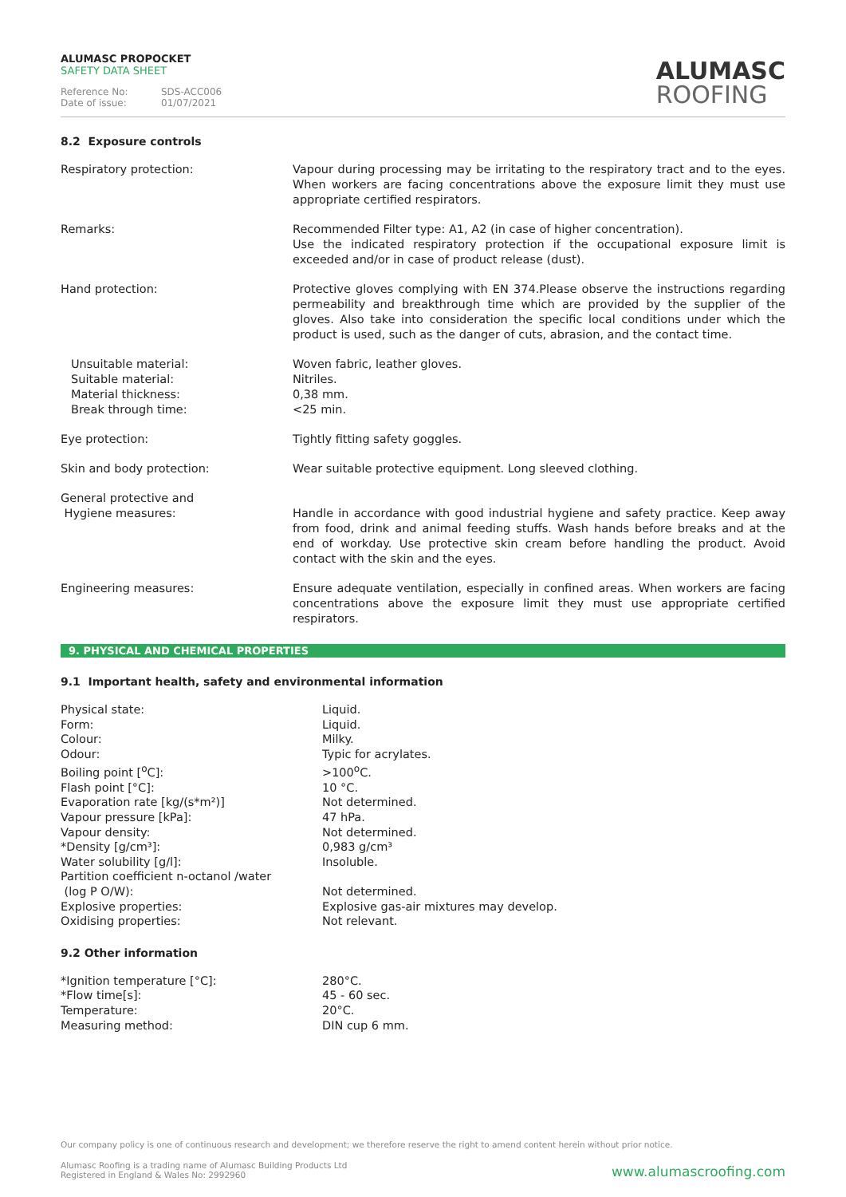ALUMASC PROPOCKET
SAFETY DATA SHEET
Reference No: SDS-ACC006
Date of issue: 01/07/2021
ALUMASC
ROOFING
8.2 Exposure controls
| Respiratory protection: | Vapour during processing may be irritating to the respiratory tract and to the eyes. When workers are facing concentrations above the exposure limit they must use appropriate certified respirators. |
| Remarks: | Recommended Filter type: A1, A2 (in case of higher concentration). Use the indicated respiratory protection if the occupational exposure limit is exceeded and/or in case of product release (dust). |
| Hand protection: | Protective gloves complying with EN 374.Please observe the instructions regarding permeability and breakthrough time which are provided by the supplier of the gloves. Also take into consideration the specific local conditions under which the product is used, such as the danger of cuts, abrasion, and the contact time. |
| Unsuitable material: Suitable material: Material thickness: Break through time: | Woven fabric, leather gloves. Nitriles. 0,38 mm. <25 min. |
| Eye protection: | Tightly fitting safety goggles. |
| Skin and body protection: | Wear suitable protective equipment. Long sleeved clothing. |
| General protective and Hygiene measures: | Handle in accordance with good industrial hygiene and safety practice. Keep away from food, drink and animal feeding stuffs. Wash hands before breaks and at the end of workday. Use protective skin cream before handling the product. Avoid contact with the skin and the eyes. |
| Engineering measures: | Ensure adequate ventilation, especially in confined areas. When workers are facing concentrations above the exposure limit they must use appropriate certified respirators. |
9. PHYSICAL AND CHEMICAL PROPERTIES
9.1 Important health, safety and environmental information
| Physical state: | Liquid. |
| Form: | Liquid. |
| Colour: | Milky. |
| Odour: | Typic for acrylates. |
| Boiling point [<sup>o</sup>C]: | >100<sup>o</sup>C. |
| Flash point [°C]: | 10 °C. |
| Evaporation rate [kg/(s*m²)] | Not determined. |
| Vapour pressure [kPa]: | 47 hPa. |
| Vapour density: | Not determined. |
| *Density [g/cm³]: | 0,983 g/cm³ |
| Water solubility [g/l]: | Insoluble. |
| Partition coefficient n-octanol /water (log P O/W): | Not determined. |
| Explosive properties: | Explosive gas-air mixtures may develop. |
| Oxidising properties: | Not relevant. |
9.2 Other information
| *Ignition temperature [°C]: | 280°C. |
| *Flow time[s]: | 45 - 60 sec. |
| Temperature: | 20°C. |
| Measuring method: | DIN cup 6 mm. |
Our company policy is one of continuous research and development; we therefore reserve the right to amend content herein without prior notice.
Alumasc Roofing is a trading name of Alumasc Building Products Ltd
Registered in England & Wales No: 2992960
www.alumascroofing.com